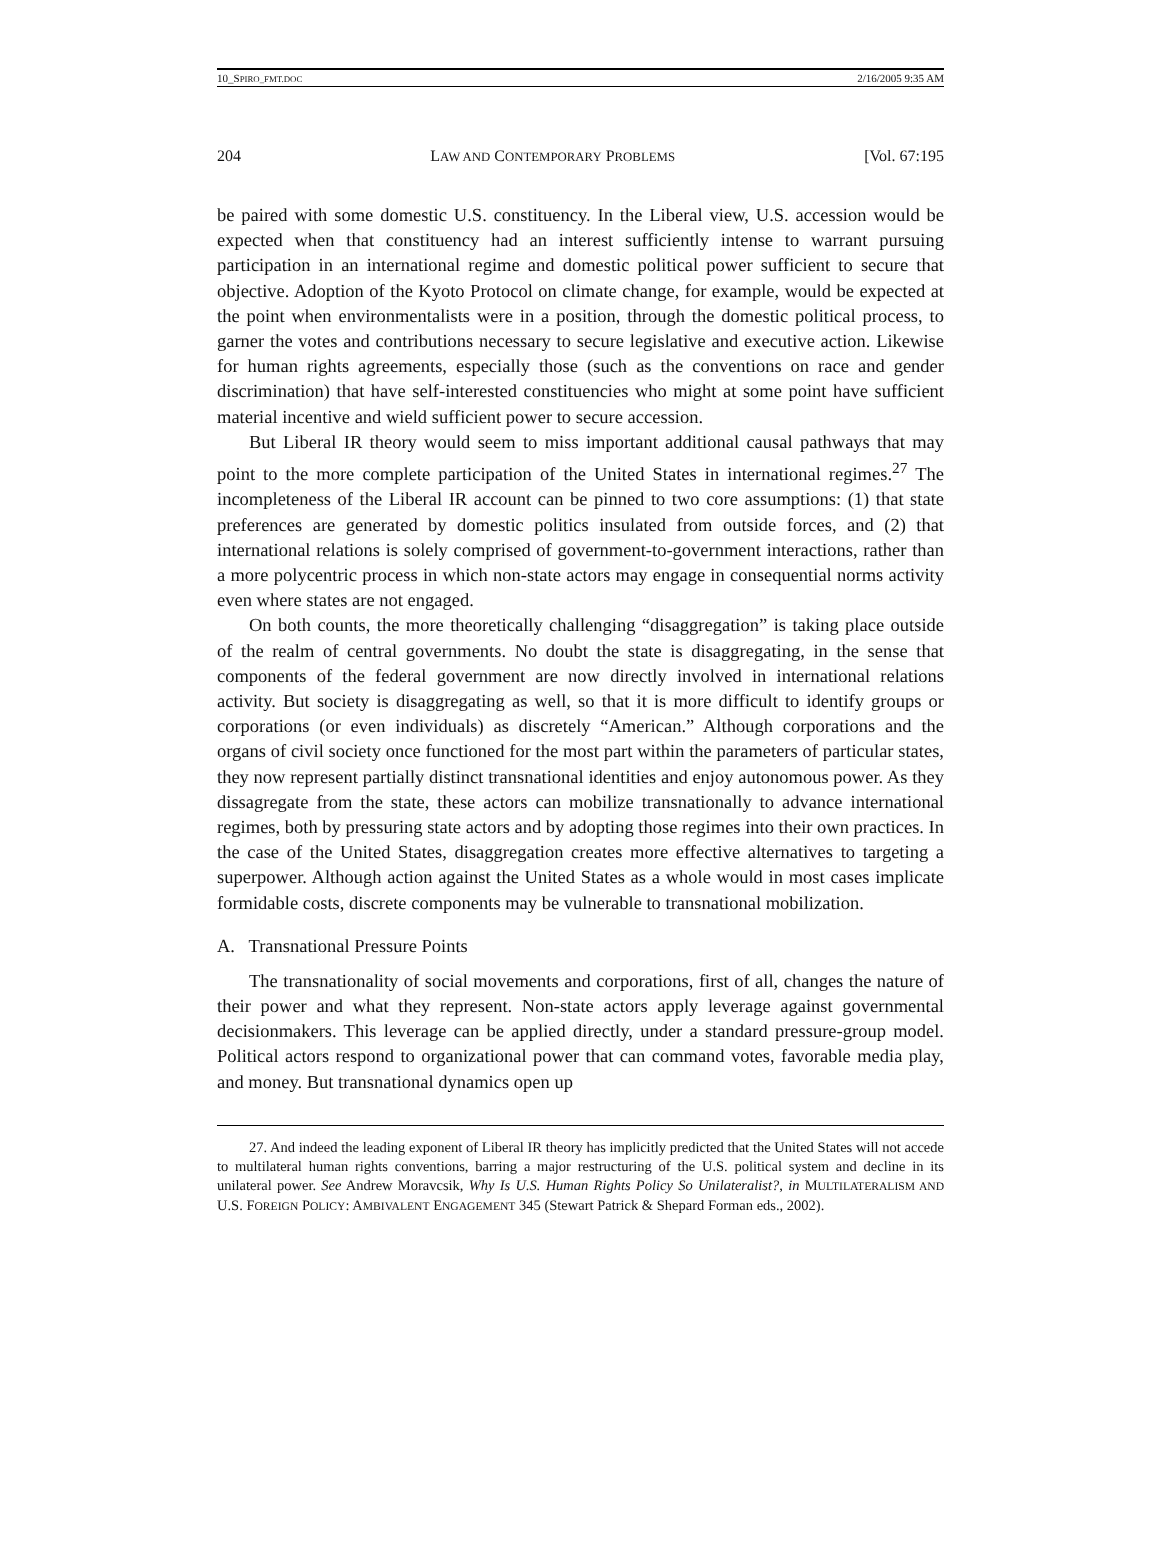10_SPIRO_FMT.DOC 2/16/2005 9:35 AM
204 LAW AND CONTEMPORARY PROBLEMS [Vol. 67:195
be paired with some domestic U.S. constituency. In the Liberal view, U.S. accession would be expected when that constituency had an interest sufficiently intense to warrant pursuing participation in an international regime and domestic political power sufficient to secure that objective. Adoption of the Kyoto Protocol on climate change, for example, would be expected at the point when environmentalists were in a position, through the domestic political process, to garner the votes and contributions necessary to secure legislative and executive action. Likewise for human rights agreements, especially those (such as the conventions on race and gender discrimination) that have self-interested constituencies who might at some point have sufficient material incentive and wield sufficient power to secure accession.
But Liberal IR theory would seem to miss important additional causal pathways that may point to the more complete participation of the United States in international regimes.<sup>27</sup> The incompleteness of the Liberal IR account can be pinned to two core assumptions: (1) that state preferences are generated by domestic politics insulated from outside forces, and (2) that international relations is solely comprised of government-to-government interactions, rather than a more polycentric process in which non-state actors may engage in consequential norms activity even where states are not engaged.
On both counts, the more theoretically challenging “disaggregation” is taking place outside of the realm of central governments. No doubt the state is disaggregating, in the sense that components of the federal government are now directly involved in international relations activity. But society is disaggregating as well, so that it is more difficult to identify groups or corporations (or even individuals) as discretely “American.” Although corporations and the organs of civil society once functioned for the most part within the parameters of particular states, they now represent partially distinct transnational identities and enjoy autonomous power. As they dissagregate from the state, these actors can mobilize transnationally to advance international regimes, both by pressuring state actors and by adopting those regimes into their own practices. In the case of the United States, disaggregation creates more effective alternatives to targeting a superpower. Although action against the United States as a whole would in most cases implicate formidable costs, discrete components may be vulnerable to transnational mobilization.
A. Transnational Pressure Points
The transnationality of social movements and corporations, first of all, changes the nature of their power and what they represent. Non-state actors apply leverage against governmental decisionmakers. This leverage can be applied directly, under a standard pressure-group model. Political actors respond to organizational power that can command votes, favorable media play, and money. But transnational dynamics open up
27. And indeed the leading exponent of Liberal IR theory has implicitly predicted that the United States will not accede to multilateral human rights conventions, barring a major restructuring of the U.S. political system and decline in its unilateral power. See Andrew Moravcsik, Why Is U.S. Human Rights Policy So Unilateralist?, in MULTILATERALISM AND U.S. FOREIGN POLICY: AMBIVALENT ENGAGEMENT 345 (Stewart Patrick & Shepard Forman eds., 2002).